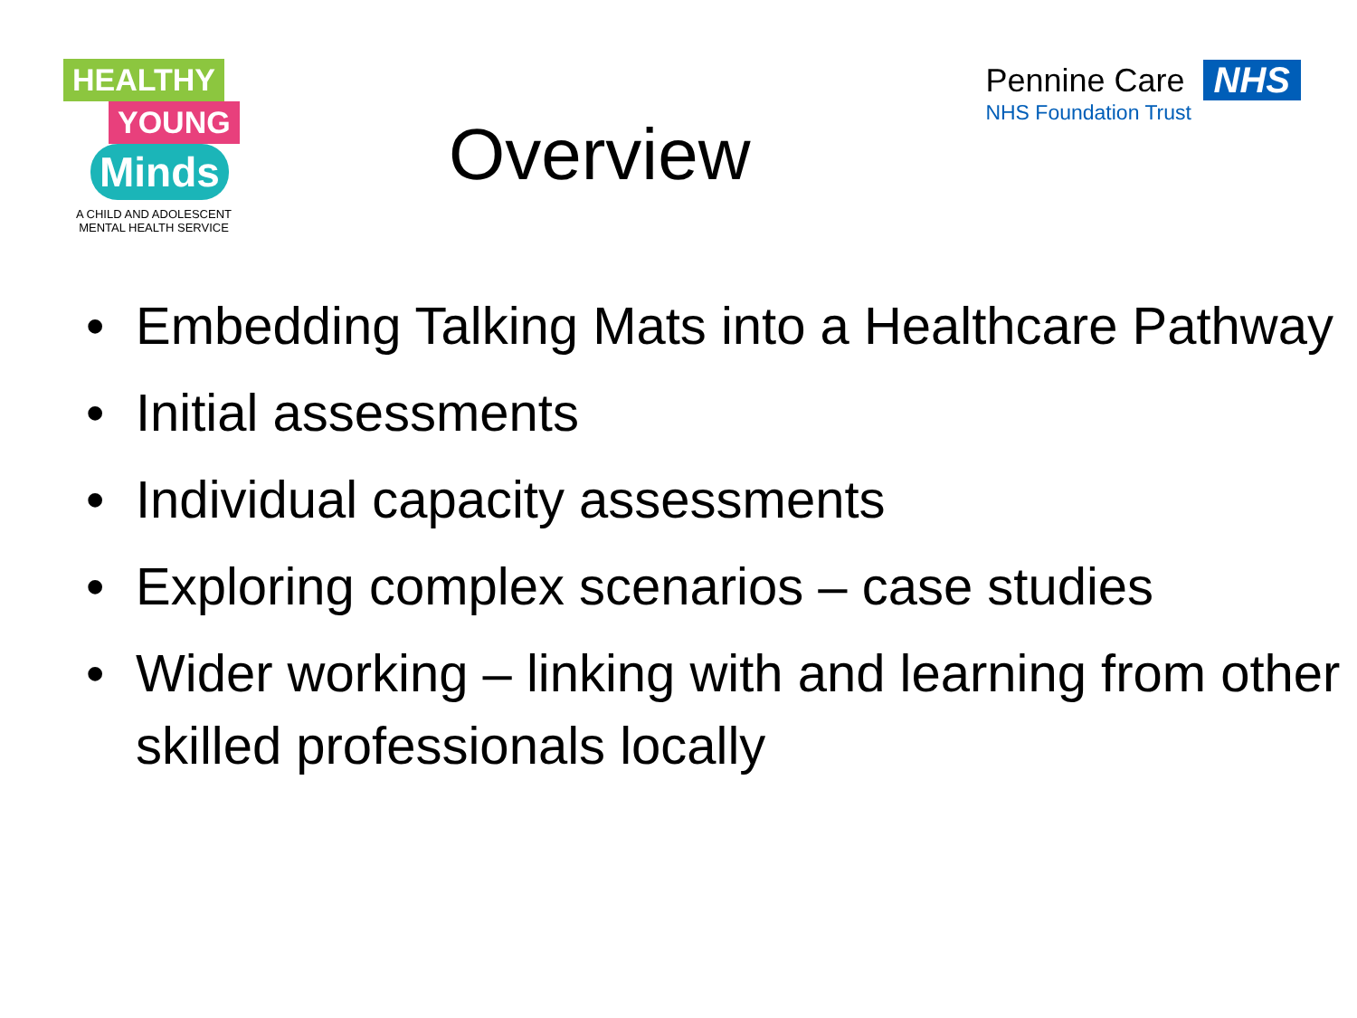HEALTHY
YOUNG
Minds
A CHILD AND ADOLESCENT
MENTAL HEALTH SERVICE
Overview
Pennine Care NHS
NHS Foundation Trust
• Embedding Talking Mats into a Healthcare Pathway
• Initial assessments
• Individual capacity assessments
• Exploring complex scenarios – case studies
• Wider working – linking with and learning from other skilled professionals locally